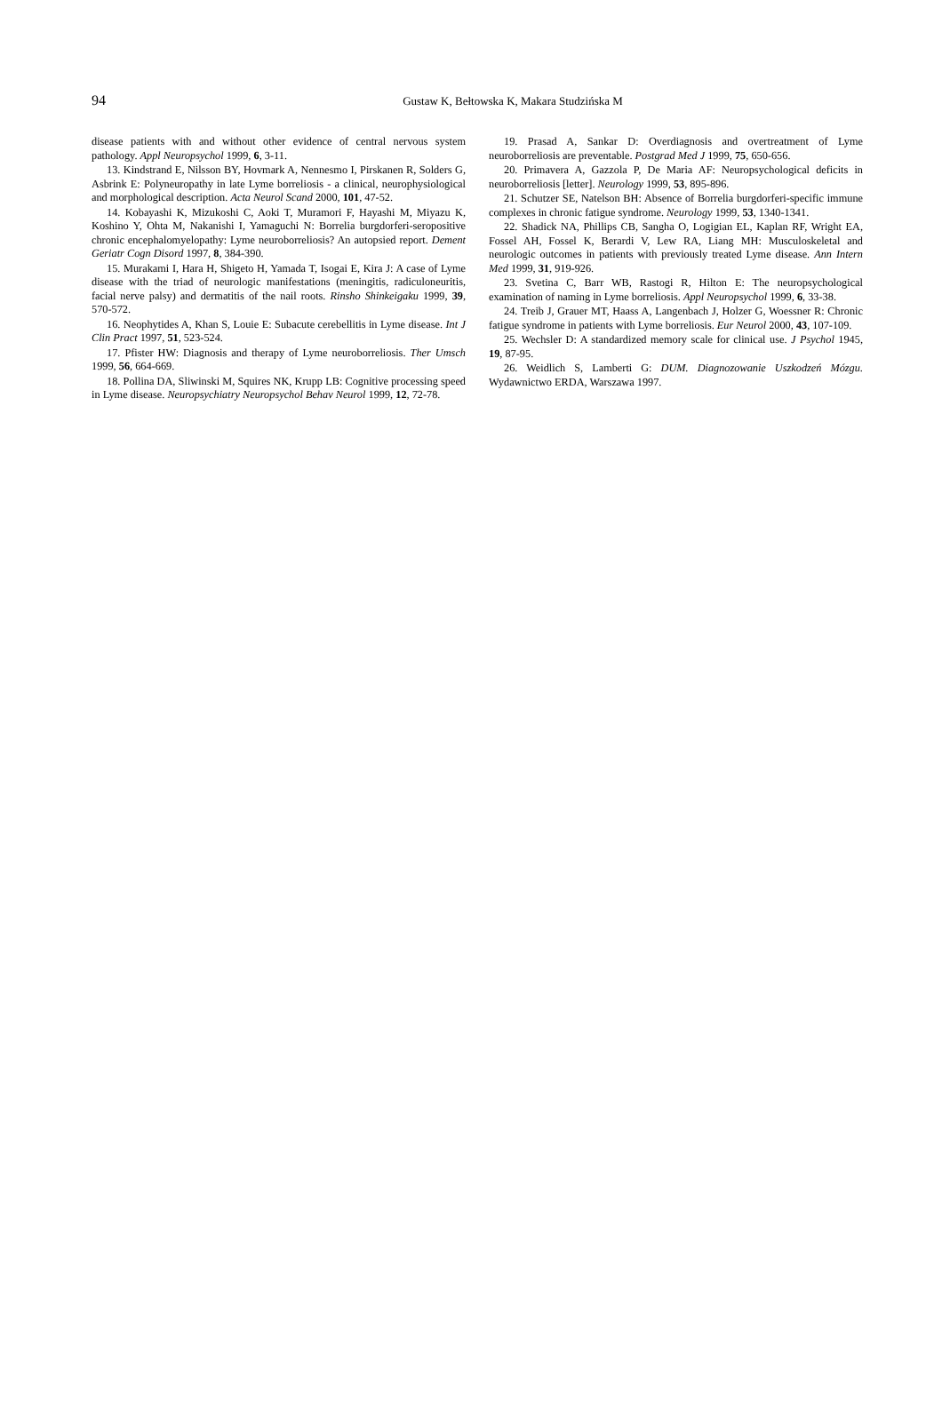94
Gustaw K, Bełtowska K, Makara Studzińska M
disease patients with and without other evidence of central nervous system pathology. Appl Neuropsychol 1999, 6, 3-11.
13. Kindstrand E, Nilsson BY, Hovmark A, Nennesmo I, Pirskanen R, Solders G, Asbrink E: Polyneuropathy in late Lyme borreliosis - a clinical, neurophysiological and morphological description. Acta Neurol Scand 2000, 101, 47-52.
14. Kobayashi K, Mizukoshi C, Aoki T, Muramori F, Hayashi M, Miyazu K, Koshino Y, Ohta M, Nakanishi I, Yamaguchi N: Borrelia burgdorferi-seropositive chronic encephalomyelopathy: Lyme neuroborreliosis? An autopsied report. Dement Geriatr Cogn Disord 1997, 8, 384-390.
15. Murakami I, Hara H, Shigeto H, Yamada T, Isogai E, Kira J: A case of Lyme disease with the triad of neurologic manifestations (meningitis, radiculoneuritis, facial nerve palsy) and dermatitis of the nail roots. Rinsho Shinkeigaku 1999, 39, 570-572.
16. Neophytides A, Khan S, Louie E: Subacute cerebellitis in Lyme disease. Int J Clin Pract 1997, 51, 523-524.
17. Pfister HW: Diagnosis and therapy of Lyme neuroborreliosis. Ther Umsch 1999, 56, 664-669.
18. Pollina DA, Sliwinski M, Squires NK, Krupp LB: Cognitive processing speed in Lyme disease. Neuropsychiatry Neuropsychol Behav Neurol 1999, 12, 72-78.
19. Prasad A, Sankar D: Overdiagnosis and overtreatment of Lyme neuroborreliosis are preventable. Postgrad Med J 1999, 75, 650-656.
20. Primavera A, Gazzola P, De Maria AF: Neuropsychological deficits in neuroborreliosis [letter]. Neurology 1999, 53, 895-896.
21. Schutzer SE, Natelson BH: Absence of Borrelia burgdorferi-specific immune complexes in chronic fatigue syndrome. Neurology 1999, 53, 1340-1341.
22. Shadick NA, Phillips CB, Sangha O, Logigian EL, Kaplan RF, Wright EA, Fossel AH, Fossel K, Berardi V, Lew RA, Liang MH: Musculoskeletal and neurologic outcomes in patients with previously treated Lyme disease. Ann Intern Med 1999, 31, 919-926.
23. Svetina C, Barr WB, Rastogi R, Hilton E: The neuropsychological examination of naming in Lyme borreliosis. Appl Neuropsychol 1999, 6, 33-38.
24. Treib J, Grauer MT, Haass A, Langenbach J, Holzer G, Woessner R: Chronic fatigue syndrome in patients with Lyme borreliosis. Eur Neurol 2000, 43, 107-109.
25. Wechsler D: A standardized memory scale for clinical use. J Psychol 1945, 19, 87-95.
26. Weidlich S, Lamberti G: DUM. Diagnozowanie Uszkodzeń Mózgu. Wydawnictwo ERDA, Warszawa 1997.